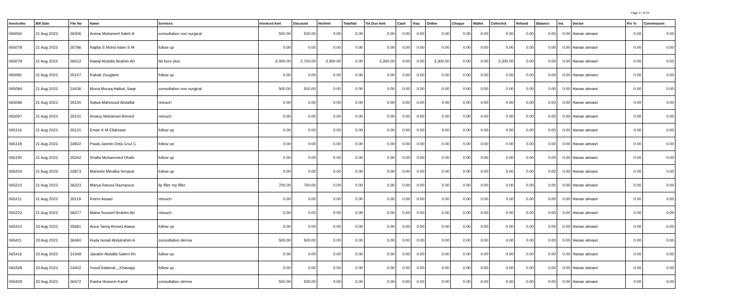Page 17 of 24
| InvoiceNo | Bill Date | File No | Name | Services | Invoiced Amt | Discount | NetAmt | TotalVat | Tot Due Amt | Cash | Visa | Online | Cheque | Wallet | Collected | Refund | Balance | Ins | Doctor | Per % | Commission |
| --- | --- | --- | --- | --- | --- | --- | --- | --- | --- | --- | --- | --- | --- | --- | --- | --- | --- | --- | --- | --- | --- |
| 065060 | 21 Aug 2023 | 36306 | Amina Mohamed Saleh A | consultation non surgical | 500.00 | 500.00 | 0.00 | 0.00 | 0.00 | 0.00 | 0.00 | 0.00 | 0.00 | 0.00 | 0.00 | 0.00 | 0.00 | 0.00 | Hanan almasri | 0.00 | 0.00 |
| 065078 | 21 Aug 2023 | 35786 | Najiba S Mohd Islam S M | follow up | 0.00 | 0.00 | 0.00 | 0.00 | 0.00 | 0.00 | 0.00 | 0.00 | 0.00 | 0.00 | 0.00 | 0.00 | 0.00 | 0.00 | Hanan almasri | 0.00 | 0.00 |
| 065079 | 21 Aug 2023 | 36312 | Nawal Abdulla Ibrahim Ah | fat burn plus | 6,000.00 | 2,700.00 | 3,300.00 | 0.00 | 3,300.00 | 0.00 | 0.00 | 3,300.00 | 0.00 | 0.00 | 3,300.00 | 0.00 | 0.00 | 0.00 | Hanan almasri | 0.00 | 0.00 |
| 065081 | 21 Aug 2023 | 35107 | Rabab Zouglami | follow up | 0.00 | 0.00 | 0.00 | 0.00 | 0.00 | 0.00 | 0.00 | 0.00 | 0.00 | 0.00 | 0.00 | 0.00 | 0.00 | 0.00 | Hanan almasri | 0.00 | 0.00 |
| 065084 | 21 Aug 2023 | 24436 | Muna,Moosa,Haikal,,Saqe | consultation non surgical | 500.00 | 500.00 | 0.00 | 0.00 | 0.00 | 0.00 | 0.00 | 0.00 | 0.00 | 0.00 | 0.00 | 0.00 | 0.00 | 0.00 | Hanan almasri | 0.00 | 0.00 |
| 065096 | 21 Aug 2023 | 35100 | Salwa Mahmoud Abdalfat | retouch | 0.00 | 0.00 | 0.00 | 0.00 | 0.00 | 0.00 | 0.00 | 0.00 | 0.00 | 0.00 | 0.00 | 0.00 | 0.00 | 0.00 | Hanan almasri | 0.00 | 0.00 |
| 065097 | 21 Aug 2023 | 35101 | Amany Mohamed Ahmed | retouch | 0.00 | 0.00 | 0.00 | 0.00 | 0.00 | 0.00 | 0.00 | 0.00 | 0.00 | 0.00 | 0.00 | 0.00 | 0.00 | 0.00 | Hanan almasri | 0.00 | 0.00 |
| 065116 | 21 Aug 2023 | 35121 | Eman K M Eltahrawi | follow up | 0.00 | 0.00 | 0.00 | 0.00 | 0.00 | 0.00 | 0.00 | 0.00 | 0.00 | 0.00 | 0.00 | 0.00 | 0.00 | 0.00 | Hanan almasri | 0.00 | 0.00 |
| 065118 | 21 Aug 2023 | 34922 | Paula Jasmin Dela Cruz C | follow up | 0.00 | 0.00 | 0.00 | 0.00 | 0.00 | 0.00 | 0.00 | 0.00 | 0.00 | 0.00 | 0.00 | 0.00 | 0.00 | 0.00 | Hanan almasri | 0.00 | 0.00 |
| 065190 | 21 Aug 2023 | 35342 | Shafia Mohammed Dhafe | follow up | 0.00 | 0.00 | 0.00 | 0.00 | 0.00 | 0.00 | 0.00 | 0.00 | 0.00 | 0.00 | 0.00 | 0.00 | 0.00 | 0.00 | Hanan almasri | 0.00 | 0.00 |
| 065204 | 21 Aug 2023 | 32873 | Maheshi Mindika Senarat | follow up | 0.00 | 0.00 | 0.00 | 0.00 | 0.00 | 0.00 | 0.00 | 0.00 | 0.00 | 0.00 | 0.00 | 0.00 | 0.00 | 0.00 | Hanan almasri | 0.00 | 0.00 |
| 065210 | 21 Aug 2023 | 36323 | Marya Rasoul Razmpoos | lip filler my filler | 700.00 | 700.00 | 0.00 | 0.00 | 0.00 | 0.00 | 0.00 | 0.00 | 0.00 | 0.00 | 0.00 | 0.00 | 0.00 | 0.00 | Hanan almasri | 0.00 | 0.00 |
| 065211 | 21 Aug 2023 | 35119 | Reem Asaad | retouch | 0.00 | 0.00 | 0.00 | 0.00 | 0.00 | 0.00 | 0.00 | 0.00 | 0.00 | 0.00 | 0.00 | 0.00 | 0.00 | 0.00 | Hanan almasri | 0.00 | 0.00 |
| 065222 | 21 Aug 2023 | 36377 | Maha Youssef Ibrahim Ab | retouch | 0.00 | 0.00 | 0.00 | 0.00 | 0.00 | 0.00 | 0.00 | 0.00 | 0.00 | 0.00 | 0.00 | 0.00 | 0.00 | 0.00 | Hanan almasri | 0.00 | 0.00 |
| 065410 | 23 Aug 2023 | 35681 | Arwa Tareq Ahmed Alawa | follow up | 0.00 | 0.00 | 0.00 | 0.00 | 0.00 | 0.00 | 0.00 | 0.00 | 0.00 | 0.00 | 0.00 | 0.00 | 0.00 | 0.00 | Hanan almasri | 0.00 | 0.00 |
| 065411 | 23 Aug 2023 | 36460 | Huda Ismail Abdulrahim A | consultation derma | 500.00 | 500.00 | 0.00 | 0.00 | 0.00 | 0.00 | 0.00 | 0.00 | 0.00 | 0.00 | 0.00 | 0.00 | 0.00 | 0.00 | Hanan almasri | 0.00 | 0.00 |
| 065416 | 23 Aug 2023 | 31349 | Jawahir Abdalla Salem Kh | follow up | 0.00 | 0.00 | 0.00 | 0.00 | 0.00 | 0.00 | 0.00 | 0.00 | 0.00 | 0.00 | 0.00 | 0.00 | 0.00 | 0.00 | Hanan almasri | 0.00 | 0.00 |
| 065428 | 23 Aug 2023 | 24402 | Yusuf,Salamat,,,,Khawaja | follow up | 0.00 | 0.00 | 0.00 | 0.00 | 0.00 | 0.00 | 0.00 | 0.00 | 0.00 | 0.00 | 0.00 | 0.00 | 0.00 | 0.00 | Hanan almasri | 0.00 | 0.00 |
| 065429 | 23 Aug 2023 | 36472 | Rasha Hussein Kamil | consultation derma | 500.00 | 500.00 | 0.00 | 0.00 | 0.00 | 0.00 | 0.00 | 0.00 | 0.00 | 0.00 | 0.00 | 0.00 | 0.00 | 0.00 | Hanan almasri | 0.00 | 0.00 |